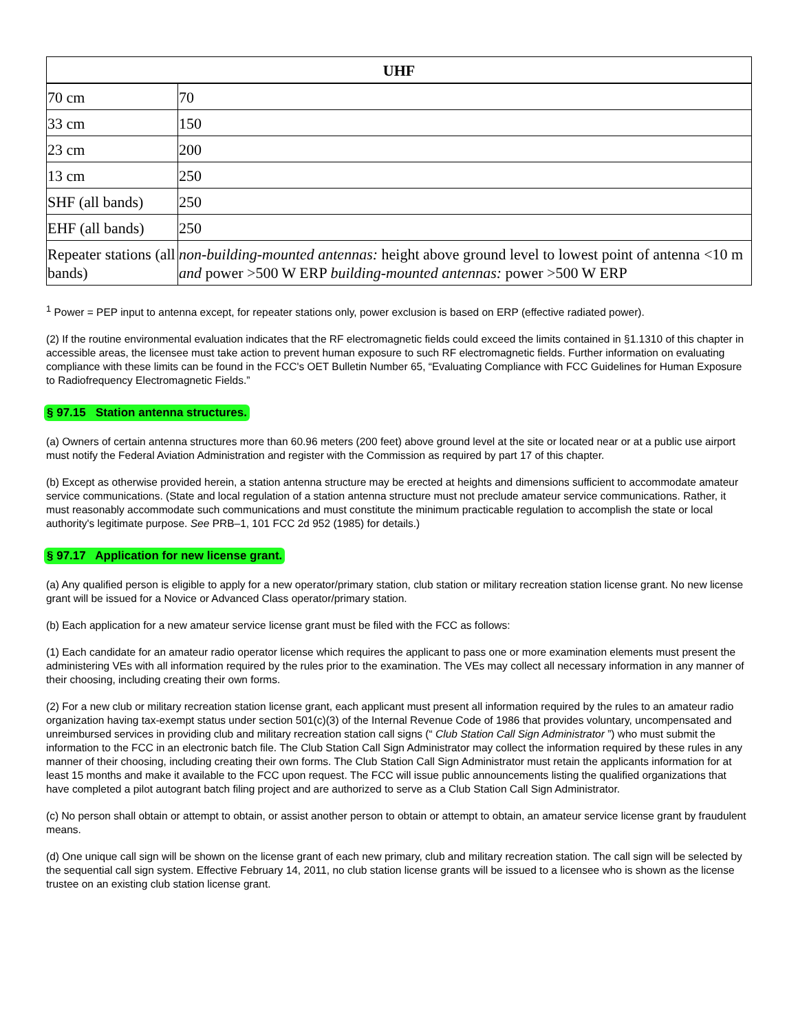| UHF | |
| --- | --- |
| 70 cm | 70 |
| 33 cm | 150 |
| 23 cm | 200 |
| 13 cm | 250 |
| SHF (all bands) | 250 |
| EHF (all bands) | 250 |
| Repeater stations (all bands) | non-building-mounted antennas: height above ground level to lowest point of antenna <10 m and power >500 W ERP building-mounted antennas: power >500 W ERP |
<sup>1</sup> Power = PEP input to antenna except, for repeater stations only, power exclusion is based on ERP (effective radiated power).
(2) If the routine environmental evaluation indicates that the RF electromagnetic fields could exceed the limits contained in §1.1310 of this chapter in accessible areas, the licensee must take action to prevent human exposure to such RF electromagnetic fields. Further information on evaluating compliance with these limits can be found in the FCC's OET Bulletin Number 65, “Evaluating Compliance with FCC Guidelines for Human Exposure to Radiofrequency Electromagnetic Fields.”
§ 97.15 Station antenna structures.
(a) Owners of certain antenna structures more than 60.96 meters (200 feet) above ground level at the site or located near or at a public use airport must notify the Federal Aviation Administration and register with the Commission as required by part 17 of this chapter.
(b) Except as otherwise provided herein, a station antenna structure may be erected at heights and dimensions sufficient to accommodate amateur service communications. (State and local regulation of a station antenna structure must not preclude amateur service communications. Rather, it must reasonably accommodate such communications and must constitute the minimum practicable regulation to accomplish the state or local authority's legitimate purpose. See PRB–1, 101 FCC 2d 952 (1985) for details.)
§ 97.17 Application for new license grant.
(a) Any qualified person is eligible to apply for a new operator/primary station, club station or military recreation station license grant. No new license grant will be issued for a Novice or Advanced Class operator/primary station.
(b) Each application for a new amateur service license grant must be filed with the FCC as follows:
(1) Each candidate for an amateur radio operator license which requires the applicant to pass one or more examination elements must present the administering VEs with all information required by the rules prior to the examination. The VEs may collect all necessary information in any manner of their choosing, including creating their own forms.
(2) For a new club or military recreation station license grant, each applicant must present all information required by the rules to an amateur radio organization having tax-exempt status under section 501(c)(3) of the Internal Revenue Code of 1986 that provides voluntary, uncompensated and unreimbursed services in providing club and military recreation station call signs (“ Club Station Call Sign Administrator ”) who must submit the information to the FCC in an electronic batch file. The Club Station Call Sign Administrator may collect the information required by these rules in any manner of their choosing, including creating their own forms. The Club Station Call Sign Administrator must retain the applicants information for at least 15 months and make it available to the FCC upon request. The FCC will issue public announcements listing the qualified organizations that have completed a pilot autogrant batch filing project and are authorized to serve as a Club Station Call Sign Administrator.
(c) No person shall obtain or attempt to obtain, or assist another person to obtain or attempt to obtain, an amateur service license grant by fraudulent means.
(d) One unique call sign will be shown on the license grant of each new primary, club and military recreation station. The call sign will be selected by the sequential call sign system. Effective February 14, 2011, no club station license grants will be issued to a licensee who is shown as the license trustee on an existing club station license grant.